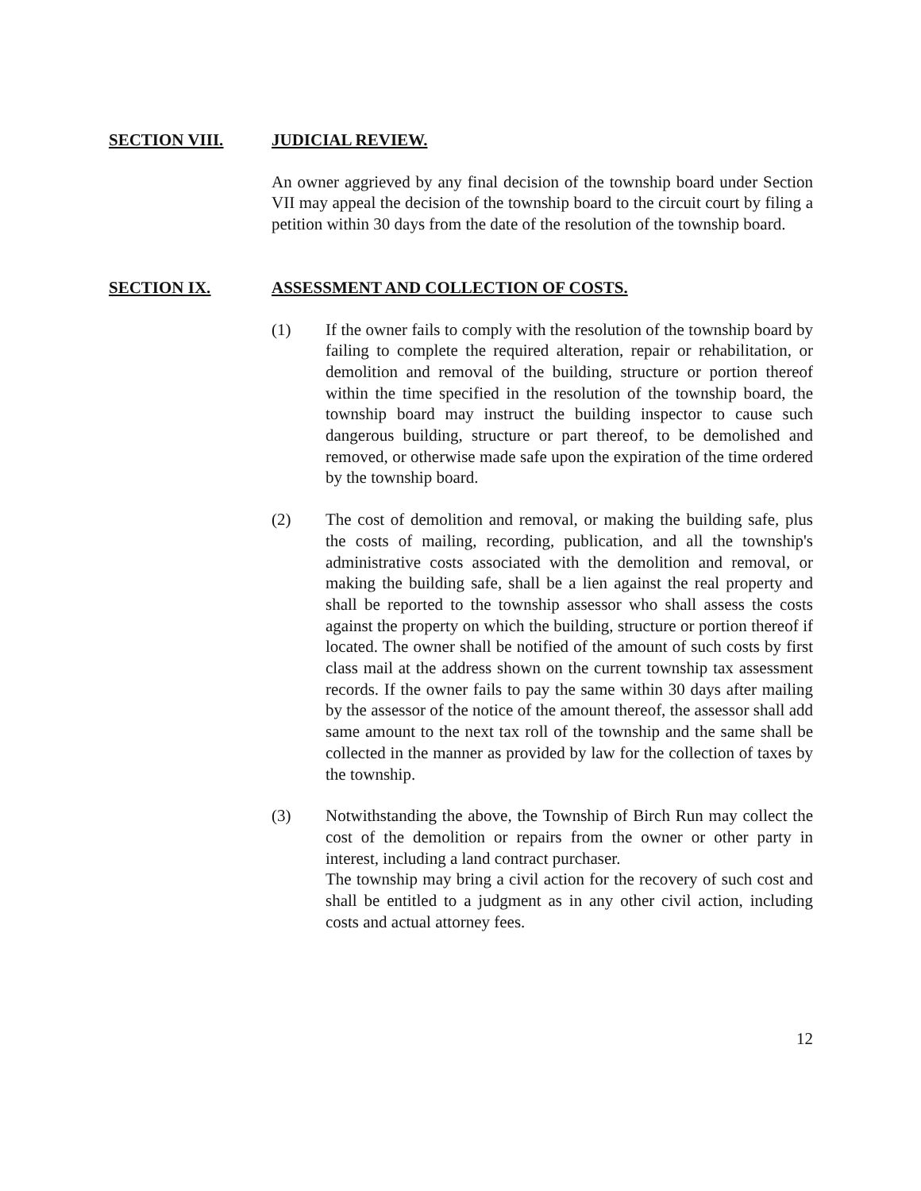SECTION VIII. JUDICIAL REVIEW.
An owner aggrieved by any final decision of the township board under Section VII may appeal the decision of the township board to the circuit court by filing a petition within 30 days from the date of the resolution of the township board.
SECTION IX. ASSESSMENT AND COLLECTION OF COSTS.
(1) If the owner fails to comply with the resolution of the township board by failing to complete the required alteration, repair or rehabilitation, or demolition and removal of the building, structure or portion thereof within the time specified in the resolution of the township board, the township board may instruct the building inspector to cause such dangerous building, structure or part thereof, to be demolished and removed, or otherwise made safe upon the expiration of the time ordered by the township board.
(2) The cost of demolition and removal, or making the building safe, plus the costs of mailing, recording, publication, and all the township's administrative costs associated with the demolition and removal, or making the building safe, shall be a lien against the real property and shall be reported to the township assessor who shall assess the costs against the property on which the building, structure or portion thereof if located. The owner shall be notified of the amount of such costs by first class mail at the address shown on the current township tax assessment records. If the owner fails to pay the same within 30 days after mailing by the assessor of the notice of the amount thereof, the assessor shall add same amount to the next tax roll of the township and the same shall be collected in the manner as provided by law for the collection of taxes by the township.
(3) Notwithstanding the above, the Township of Birch Run may collect the cost of the demolition or repairs from the owner or other party in interest, including a land contract purchaser.
The township may bring a civil action for the recovery of such cost and shall be entitled to a judgment as in any other civil action, including costs and actual attorney fees.
12